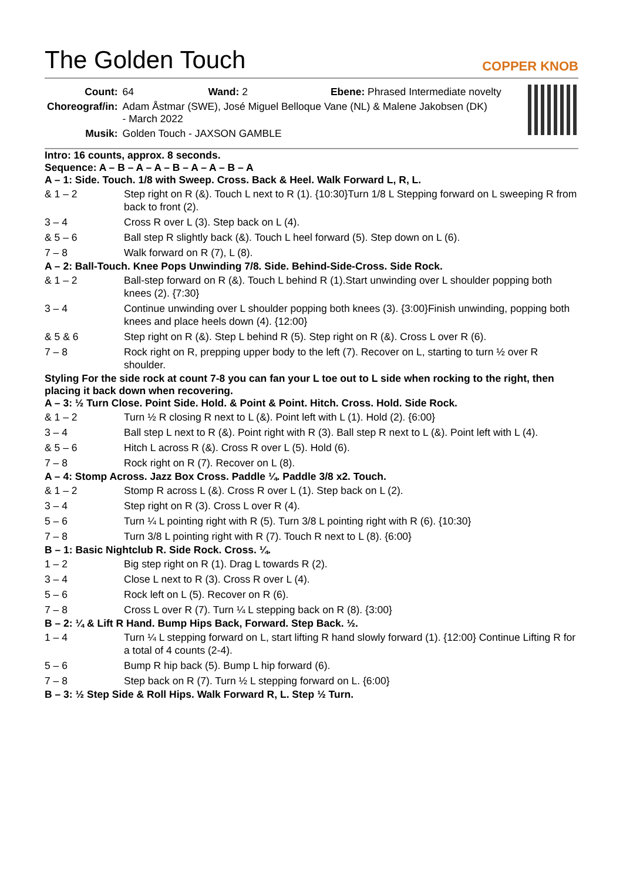The Golden Touch
COPPER KNOB
| Count: | 64 Wand: 2 Ebene: Phrased Intermediate novelty |
| Choreograf/in: | Adam Åstmar (SWE), José Miguel Belloque Vane (NL) & Malene Jakobsen (DK) - March 2022 |
| Musik: | Golden Touch - JAXSON GAMBLE |
Intro: 16 counts, approx. 8 seconds.
Sequence: A – B – A – A – B – A – A – B – A
A – 1: Side. Touch. 1/8 with Sweep. Cross. Back & Heel. Walk Forward L, R, L.
| & 1 – 2 | Step right on R (&). Touch L next to R (1). {10:30}Turn 1/8 L Stepping forward on L sweeping R from back to front (2). |
| 3 – 4 | Cross R over L (3). Step back on L (4). |
| & 5 – 6 | Ball step R slightly back (&). Touch L heel forward (5). Step down on L (6). |
| 7 – 8 | Walk forward on R (7), L (8). |
A – 2: Ball-Touch. Knee Pops Unwinding 7/8. Side. Behind-Side-Cross. Side Rock.
| & 1 – 2 | Ball-step forward on R (&). Touch L behind R (1).Start unwinding over L shoulder popping both knees (2). {7:30} |
| 3 – 4 | Continue unwinding over L shoulder popping both knees (3). {3:00}Finish unwinding, popping both knees and place heels down (4). {12:00} |
| & 5 & 6 | Step right on R (&). Step L behind R (5). Step right on R (&). Cross L over R (6). |
| 7 – 8 | Rock right on R, prepping upper body to the left (7). Recover on L, starting to turn ½ over R shoulder. |
Styling For the side rock at count 7-8 you can fan your L toe out to L side when rocking to the right, then placing it back down when recovering.
A – 3: ½ Turn Close. Point Side. Hold. & Point & Point. Hitch. Cross. Hold. Side Rock.
| & 1 – 2 | Turn ½ R closing R next to L (&). Point left with L (1). Hold (2). {6:00} |
| 3 – 4 | Ball step L next to R (&). Point right with R (3). Ball step R next to L (&). Point left with L (4). |
| & 5 – 6 | Hitch L across R (&). Cross R over L (5). Hold (6). |
| 7 – 8 | Rock right on R (7). Recover on L (8). |
A – 4: Stomp Across. Jazz Box Cross. Paddle ¼. Paddle 3/8 x2. Touch.
| & 1 – 2 | Stomp R across L (&). Cross R over L (1). Step back on L (2). |
| 3 – 4 | Step right on R (3). Cross L over R (4). |
| 5 – 6 | Turn ¼ L pointing right with R (5). Turn 3/8 L pointing right with R (6). {10:30} |
| 7 – 8 | Turn 3/8 L pointing right with R (7). Touch R next to L (8). {6:00} |
B – 1: Basic Nightclub R. Side Rock. Cross. ¼.
| 1 – 2 | Big step right on R (1). Drag L towards R (2). |
| 3 – 4 | Close L next to R (3). Cross R over L (4). |
| 5 – 6 | Rock left on L (5). Recover on R (6). |
| 7 – 8 | Cross L over R (7). Turn ¼ L stepping back on R (8). {3:00} |
B – 2: ¼ & Lift R Hand. Bump Hips Back, Forward. Step Back. ½.
| 1 – 4 | Turn ¼ L stepping forward on L, start lifting R hand slowly forward (1). {12:00} Continue Lifting R for a total of 4 counts (2-4). |
| 5 – 6 | Bump R hip back (5). Bump L hip forward (6). |
| 7 – 8 | Step back on R (7). Turn ½ L stepping forward on L. {6:00} |
B – 3: ½ Step Side & Roll Hips. Walk Forward R, L. Step ½ Turn.